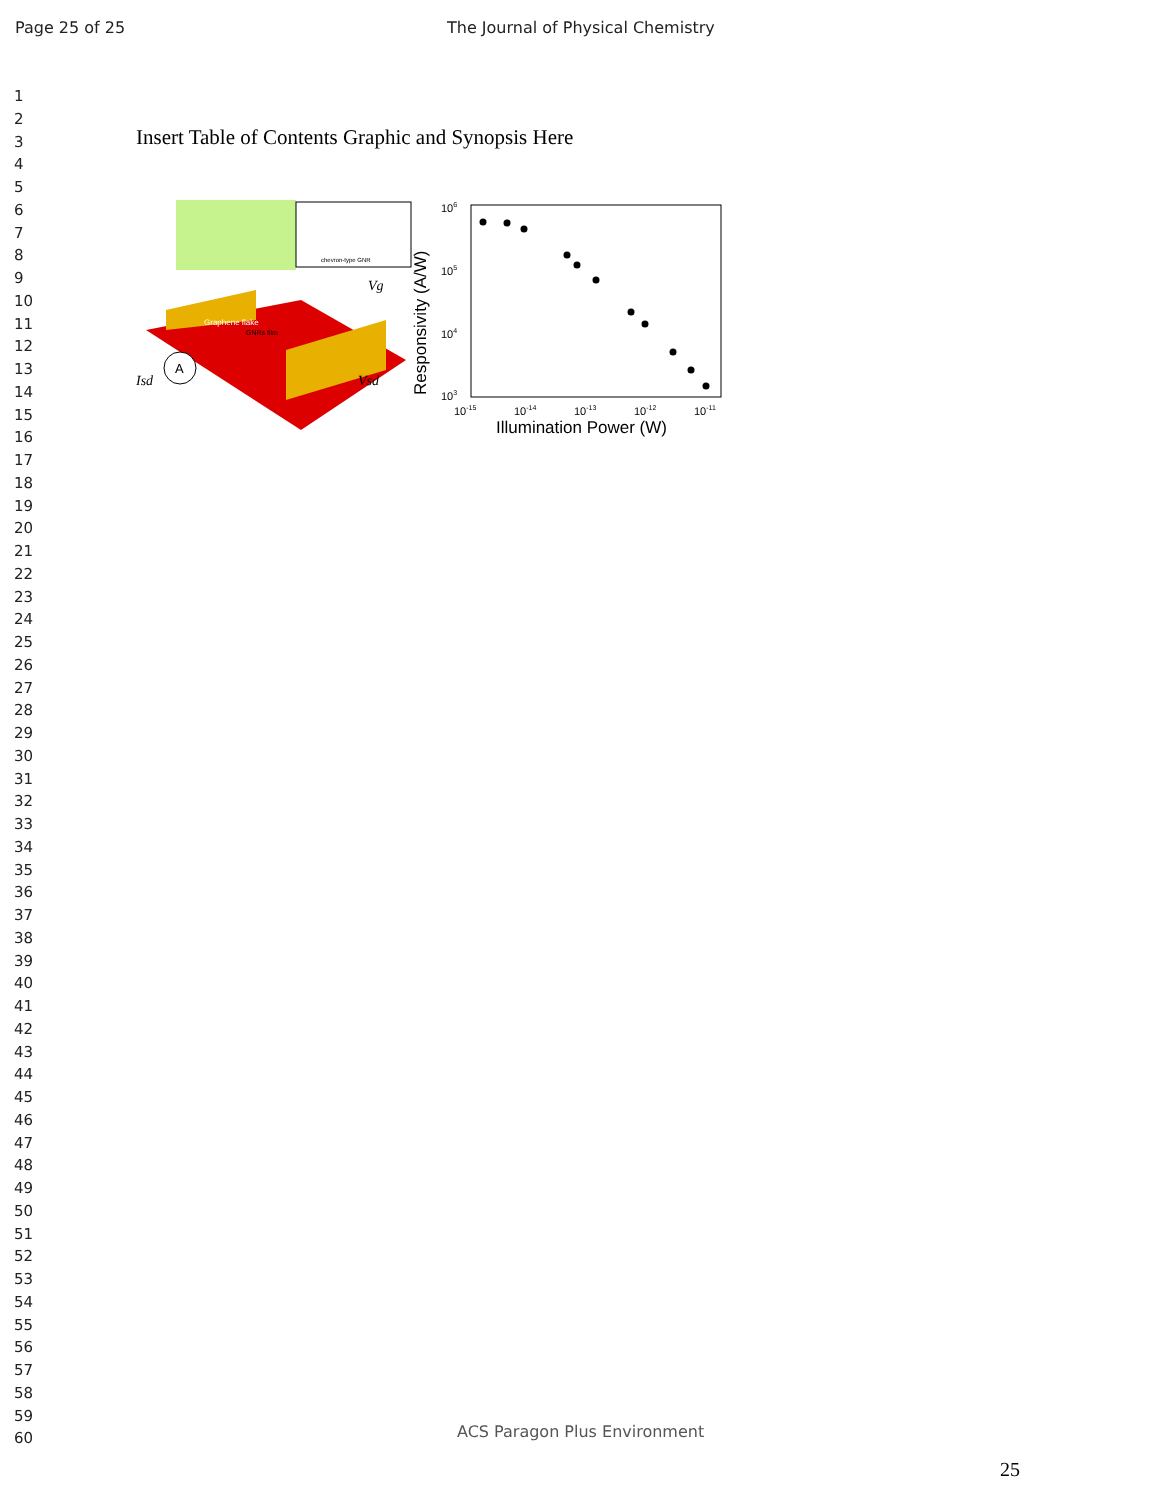Page 25 of 25 The Journal of Physical Chemistry
1
2
3
4
5
6
7
8
9
10
11
12
13
14
15
16
17
18
19
20
21
22
23
24
25
26
27
28
29
30
31
32
33
34
35
36
37
38
39
40
41
42
43
44
45
46
47
48
49
50
51
52
53
54
55
56
57
58
59
60
Insert Table of Contents Graphic and Synopsis Here
chevron-type GNR
Graphene flake
GNRs film
A
Isd
Vsd
Vg
106
105
104
103
Responsivity (A/W)
10-15
10-14
10-13
10-12
10-11
Illumination Power (W)
ACS Paragon Plus Environment
25